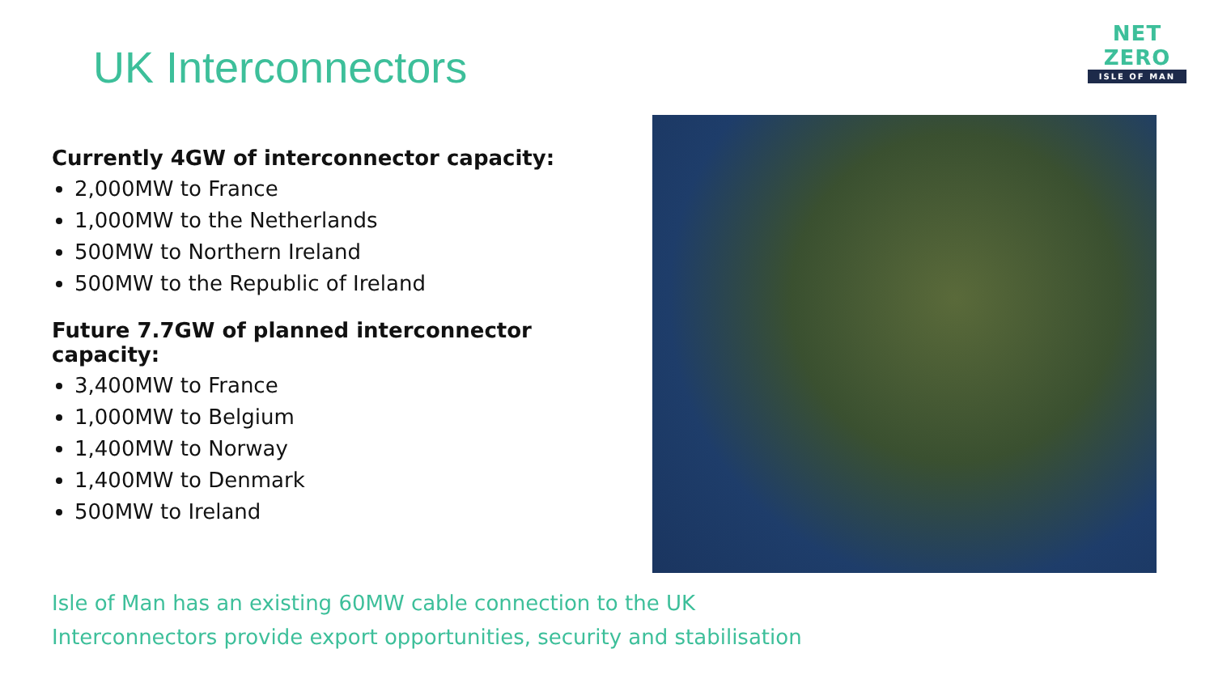UK Interconnectors
NET ZERO
ISLE OF MAN
Currently 4GW of interconnector capacity:
2,000MW to France
1,000MW to the Netherlands
500MW to Northern Ireland
500MW to the Republic of Ireland
Future 7.7GW of planned interconnector capacity:
3,400MW to France
1,000MW to Belgium
1,400MW to Norway
1,400MW to Denmark
500MW to Ireland
Isle of Man has an existing 60MW cable connection to the UK
Interconnectors provide export opportunities, security and stabilisation